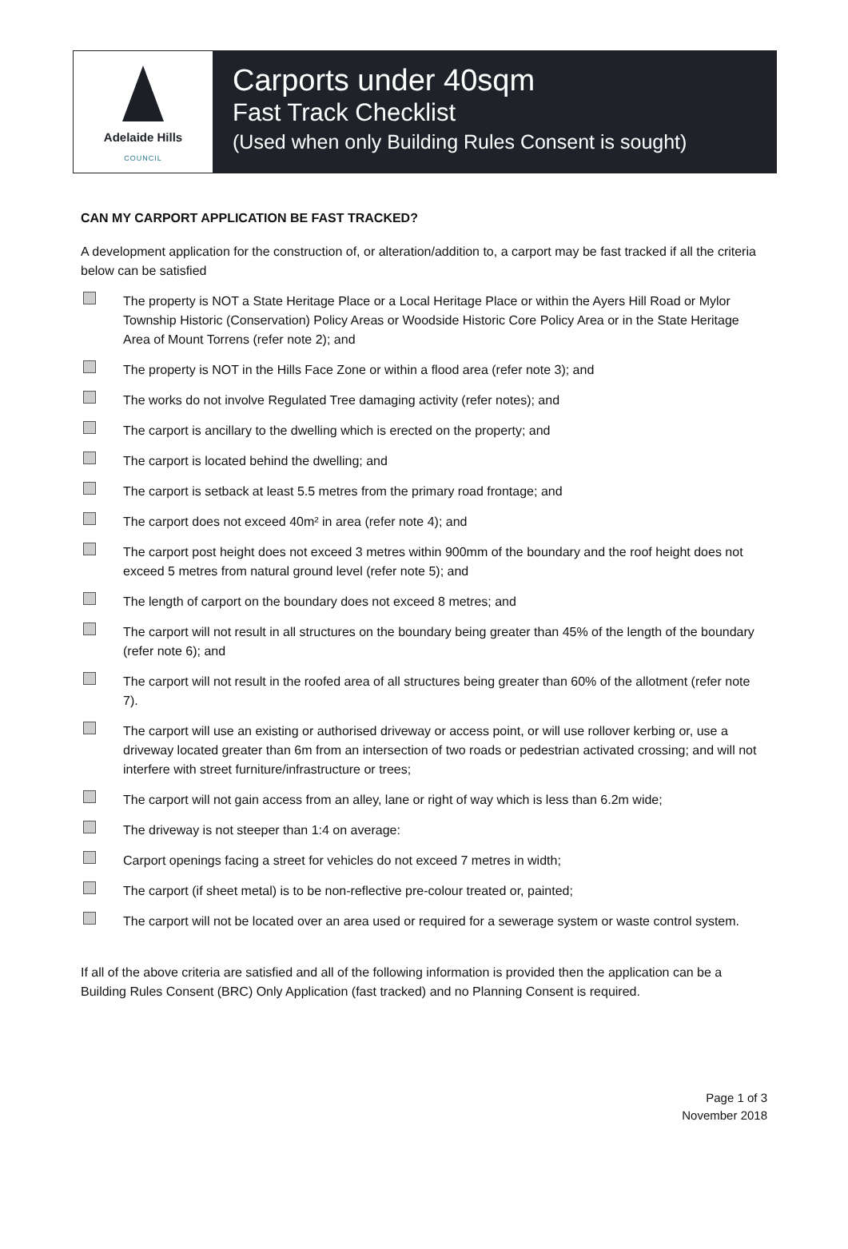Adelaide Hills
COUNCIL
Carports under 40sqm
Fast Track Checklist
(Used when only Building Rules Consent is sought)
CAN MY CARPORT APPLICATION BE FAST TRACKED?
A development application for the construction of, or alteration/addition to, a carport may be fast tracked if all the criteria below can be satisfied
The property is NOT a State Heritage Place or a Local Heritage Place or within the Ayers Hill Road or Mylor Township Historic (Conservation) Policy Areas or Woodside Historic Core Policy Area or in the State Heritage Area of Mount Torrens (refer note 2); and
The property is NOT in the Hills Face Zone or within a flood area (refer note 3); and
The works do not involve Regulated Tree damaging activity (refer notes); and
The carport is ancillary to the dwelling which is erected on the property; and
The carport is located behind the dwelling; and
The carport is setback at least 5.5 metres from the primary road frontage; and
The carport does not exceed 40m² in area (refer note 4); and
The carport post height does not exceed 3 metres within 900mm of the boundary and the roof height does not exceed 5 metres from natural ground level (refer note 5); and
The length of carport on the boundary does not exceed 8 metres; and
The carport will not result in all structures on the boundary being greater than 45% of the length of the boundary (refer note 6); and
The carport will not result in the roofed area of all structures being greater than 60% of the allotment (refer note 7).
The carport will use an existing or authorised driveway or access point, or will use rollover kerbing or, use a driveway located greater than 6m from an intersection of two roads or pedestrian activated crossing; and will not interfere with street furniture/infrastructure or trees;
The carport will not gain access from an alley, lane or right of way which is less than 6.2m wide;
The driveway is not steeper than 1:4 on average:
Carport openings facing a street for vehicles do not exceed 7 metres in width;
The carport (if sheet metal) is to be non-reflective pre-colour treated or, painted;
The carport will not be located over an area used or required for a sewerage system or waste control system.
If all of the above criteria are satisfied and all of the following information is provided then the application can be a Building Rules Consent (BRC) Only Application (fast tracked) and no Planning Consent is required.
Page 1 of 3
November 2018